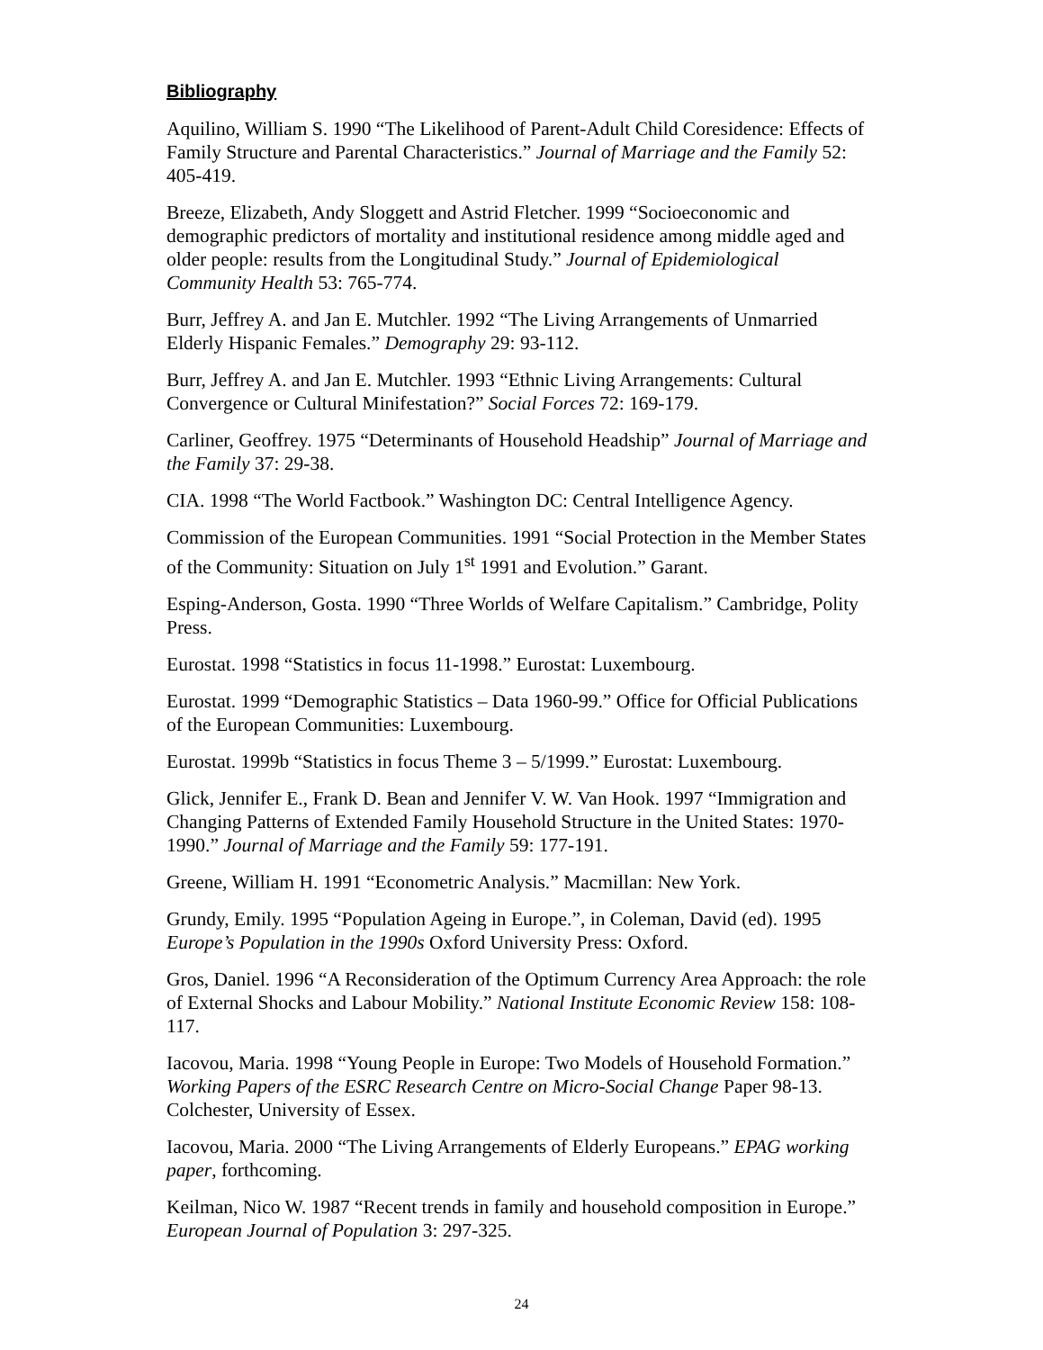Bibliography
Aquilino, William S. 1990 “The Likelihood of Parent-Adult Child Coresidence: Effects of Family Structure and Parental Characteristics.” Journal of Marriage and the Family 52: 405-419.
Breeze, Elizabeth, Andy Sloggett and Astrid Fletcher. 1999 “Socioeconomic and demographic predictors of mortality and institutional residence among middle aged and older people: results from the Longitudinal Study.” Journal of Epidemiological Community Health 53: 765-774.
Burr, Jeffrey A. and Jan E. Mutchler. 1992 “The Living Arrangements of Unmarried Elderly Hispanic Females.” Demography 29: 93-112.
Burr, Jeffrey A. and Jan E. Mutchler. 1993 “Ethnic Living Arrangements: Cultural Convergence or Cultural Minifestation?” Social Forces 72: 169-179.
Carliner, Geoffrey. 1975 “Determinants of Household Headship” Journal of Marriage and the Family 37: 29-38.
CIA. 1998 “The World Factbook.” Washington DC: Central Intelligence Agency.
Commission of the European Communities. 1991 “Social Protection in the Member States of the Community: Situation on July 1<sup>st</sup> 1991 and Evolution.” Garant.
Esping-Anderson, Gosta. 1990 “Three Worlds of Welfare Capitalism.” Cambridge, Polity Press.
Eurostat. 1998 “Statistics in focus 11-1998.” Eurostat: Luxembourg.
Eurostat. 1999 “Demographic Statistics – Data 1960-99.” Office for Official Publications of the European Communities: Luxembourg.
Eurostat. 1999b “Statistics in focus Theme 3 – 5/1999.” Eurostat: Luxembourg.
Glick, Jennifer E., Frank D. Bean and Jennifer V. W. Van Hook. 1997 “Immigration and Changing Patterns of Extended Family Household Structure in the United States: 1970-1990.” Journal of Marriage and the Family 59: 177-191.
Greene, William H. 1991 “Econometric Analysis.” Macmillan: New York.
Grundy, Emily. 1995 “Population Ageing in Europe.”, in Coleman, David (ed). 1995 Europe’s Population in the 1990s Oxford University Press: Oxford.
Gros, Daniel. 1996 “A Reconsideration of the Optimum Currency Area Approach: the role of External Shocks and Labour Mobility.” National Institute Economic Review 158: 108-117.
Iacovou, Maria. 1998 “Young People in Europe: Two Models of Household Formation.” Working Papers of the ESRC Research Centre on Micro-Social Change Paper 98-13. Colchester, University of Essex.
Iacovou, Maria. 2000 “The Living Arrangements of Elderly Europeans.” EPAG working paper, forthcoming.
Keilman, Nico W. 1987 “Recent trends in family and household composition in Europe.” European Journal of Population 3: 297-325.
24